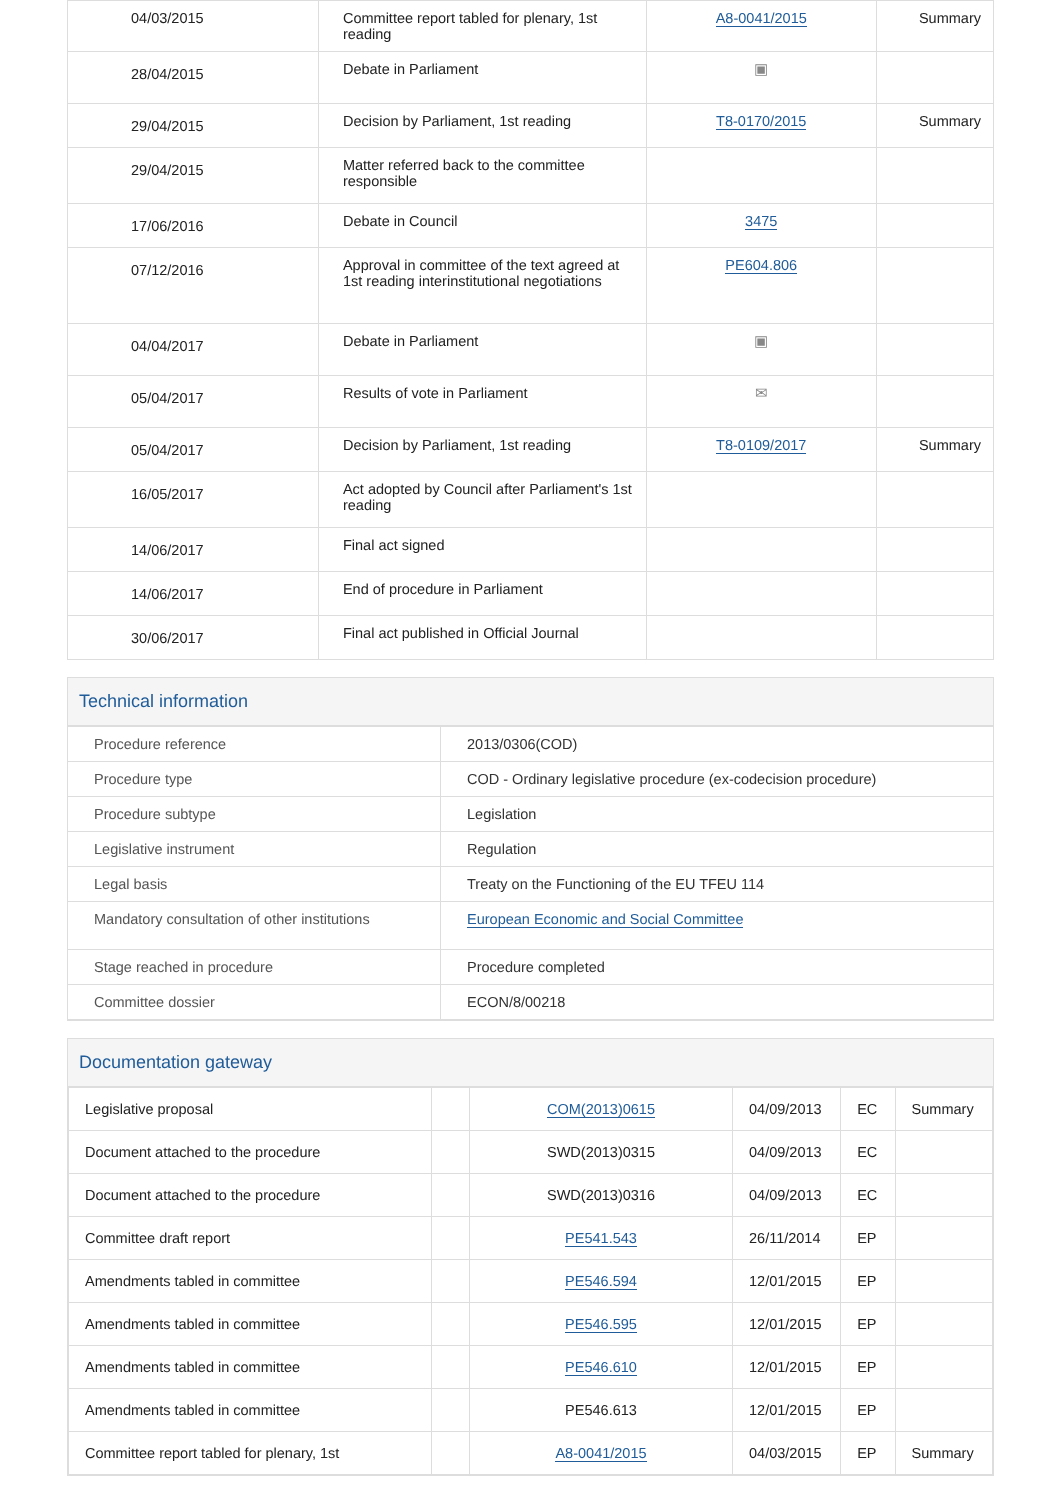| 04/03/2015 | Committee report tabled for plenary, 1st reading | A8-0041/2015 | Summary |
| 28/04/2015 | Debate in Parliament | ▣ | |
| 29/04/2015 | Decision by Parliament, 1st reading | T8-0170/2015 | Summary |
| 29/04/2015 | Matter referred back to the committee responsible | | |
| 17/06/2016 | Debate in Council | 3475 | |
| 07/12/2016 | Approval in committee of the text agreed at 1st reading interinstitutional negotiations | PE604.806 | |
| 04/04/2017 | Debate in Parliament | ▣ | |
| 05/04/2017 | Results of vote in Parliament | ✉ | |
| 05/04/2017 | Decision by Parliament, 1st reading | T8-0109/2017 | Summary |
| 16/05/2017 | Act adopted by Council after Parliament's 1st reading | | |
| 14/06/2017 | Final act signed | | |
| 14/06/2017 | End of procedure in Parliament | | |
| 30/06/2017 | Final act published in Official Journal | | |
Technical information
| Procedure reference | 2013/0306(COD) |
| Procedure type | COD - Ordinary legislative procedure (ex-codecision procedure) |
| Procedure subtype | Legislation |
| Legislative instrument | Regulation |
| Legal basis | Treaty on the Functioning of the EU TFEU 114 |
| Mandatory consultation of other institutions | European Economic and Social Committee |
| Stage reached in procedure | Procedure completed |
| Committee dossier | ECON/8/00218 |
Documentation gateway
| Legislative proposal | | COM(2013)0615 | 04/09/2013 | EC | Summary |
| Document attached to the procedure | | SWD(2013)0315 | 04/09/2013 | EC | |
| Document attached to the procedure | | SWD(2013)0316 | 04/09/2013 | EC | |
| Committee draft report | | PE541.543 | 26/11/2014 | EP | |
| Amendments tabled in committee | | PE546.594 | 12/01/2015 | EP | |
| Amendments tabled in committee | | PE546.595 | 12/01/2015 | EP | |
| Amendments tabled in committee | | PE546.610 | 12/01/2015 | EP | |
| Amendments tabled in committee | | PE546.613 | 12/01/2015 | EP | |
| Committee report tabled for plenary, 1st | | A8-0041/2015 | 04/03/2015 | EP | Summary |